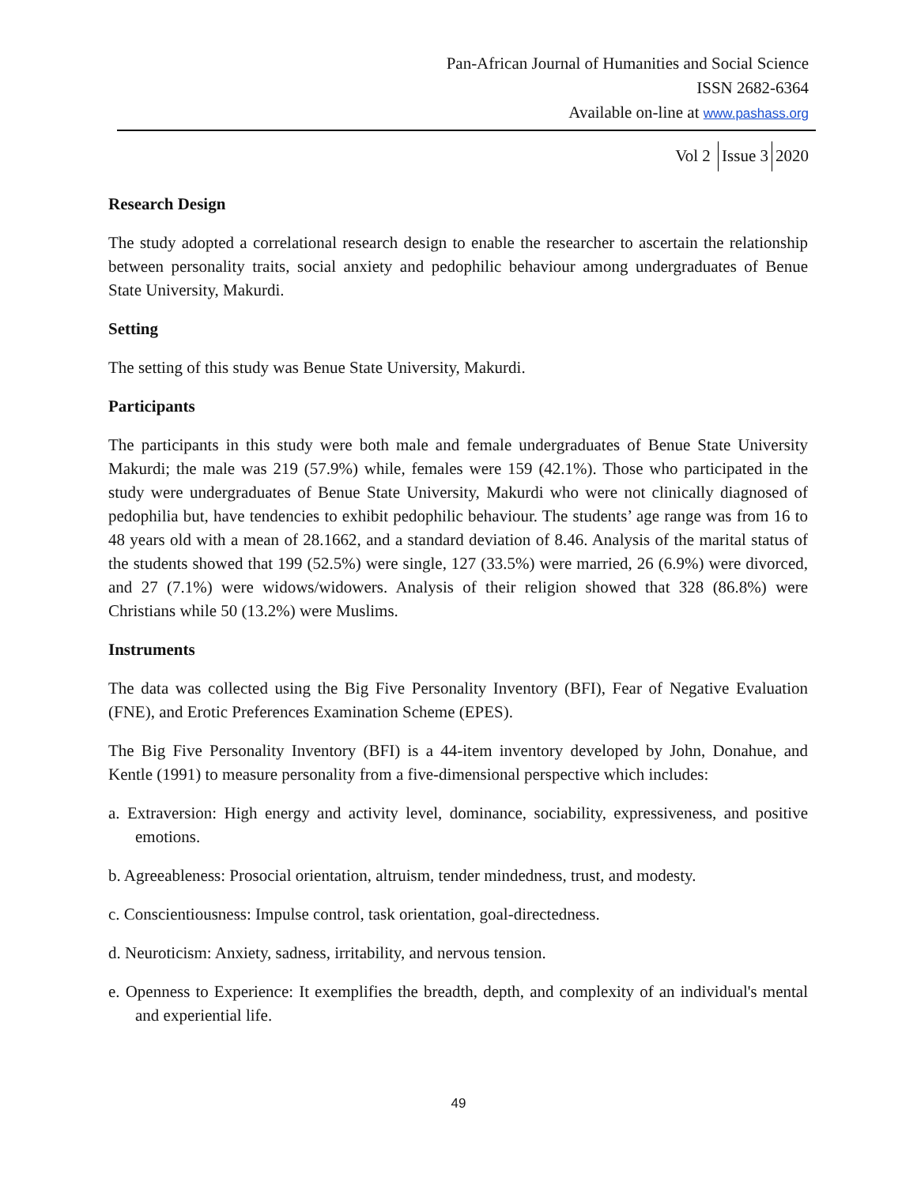Pan-African Journal of Humanities and Social Science
ISSN 2682-6364
Available on-line at www.pashass.org
Vol 2 Issue 3 2020
Research Design
The study adopted a correlational research design to enable the researcher to ascertain the relationship between personality traits, social anxiety and pedophilic behaviour among undergraduates of Benue State University, Makurdi.
Setting
The setting of this study was Benue State University, Makurdi.
Participants
The participants in this study were both male and female undergraduates of Benue State University Makurdi; the male was 219 (57.9%) while, females were 159 (42.1%). Those who participated in the study were undergraduates of Benue State University, Makurdi who were not clinically diagnosed of pedophilia but, have tendencies to exhibit pedophilic behaviour. The students’ age range was from 16 to 48 years old with a mean of 28.1662, and a standard deviation of 8.46. Analysis of the marital status of the students showed that 199 (52.5%) were single, 127 (33.5%) were married, 26 (6.9%) were divorced, and 27 (7.1%) were widows/widowers. Analysis of their religion showed that 328 (86.8%) were Christians while 50 (13.2%) were Muslims.
Instruments
The data was collected using the Big Five Personality Inventory (BFI), Fear of Negative Evaluation (FNE), and Erotic Preferences Examination Scheme (EPES).
The Big Five Personality Inventory (BFI) is a 44-item inventory developed by John, Donahue, and Kentle (1991) to measure personality from a five-dimensional perspective which includes:
a. Extraversion: High energy and activity level, dominance, sociability, expressiveness, and positive emotions.
b. Agreeableness: Prosocial orientation, altruism, tender mindedness, trust, and modesty.
c. Conscientiousness: Impulse control, task orientation, goal-directedness.
d. Neuroticism: Anxiety, sadness, irritability, and nervous tension.
e. Openness to Experience: It exemplifies the breadth, depth, and complexity of an individual's mental and experiential life.
49